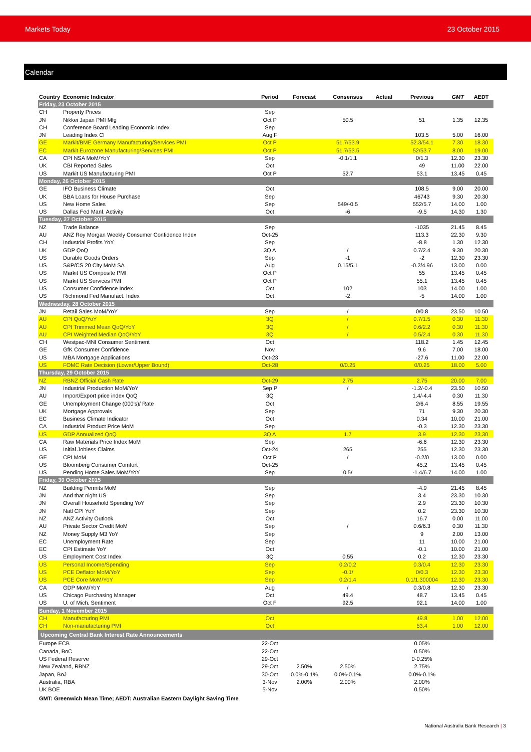Markets Today 23 October 2015
Calendar
| Country | Economic Indicator | Period | Forecast | Consensus | Actual | Previous | GMT | AEDT |
| --- | --- | --- | --- | --- | --- | --- | --- | --- |
| Friday, 23 October 2015 | | | | | | | | |
| CH | Property Prices | Sep | | | | | | |
| JN | Nikkei Japan PMI Mfg | Oct P | | 50.5 | | 51 | 1.35 | 12.35 |
| CH | Conference Board Leading Economic Index | Sep | | | | | | |
| JN | Leading Index CI | Aug F | | | | 103.5 | 5.00 | 16.00 |
| GE | Markit/BME Germany Manufacturing/Services PMI | Oct P | | 51.7/53.9 | | 52.3/54.1 | 7.30 | 18.30 |
| EC | Markit Eurozone Manufacturing/Services PMI | Oct P | | 51.7/53.5 | | 52/53.7 | 8.00 | 19.00 |
| CA | CPI NSA MoM/YoY | Sep | | -0.1/1.1 | | 0/1.3 | 12.30 | 23.30 |
| UK | CBI Reported Sales | Oct | | | | 49 | 11.00 | 22.00 |
| US | Markit US Manufacturing PMI | Oct P | | 52.7 | | 53.1 | 13.45 | 0.45 |
| Monday, 26 October 2015 | | | | | | | | |
| GE | IFO Business Climate | Oct | | | | 108.5 | 9.00 | 20.00 |
| UK | BBA Loans for House Purchase | Sep | | | | 46743 | 9.30 | 20.30 |
| US | New Home Sales | Sep | | 549/-0.5 | | 552/5.7 | 14.00 | 1.00 |
| US | Dallas Fed Manf. Activity | Oct | | -6 | | -9.5 | 14.30 | 1.30 |
| Tuesday, 27 October 2015 | | | | | | | | |
| NZ | Trade Balance | Sep | | | | -1035 | 21.45 | 8.45 |
| AU | ANZ Roy Morgan Weekly Consumer Confidence Index | Oct-25 | | | | 113.3 | 22.30 | 9.30 |
| CH | Industrial Profits YoY | Sep | | | | -8.8 | 1.30 | 12.30 |
| UK | GDP QoQ | 3Q A | | / | | 0.7/2.4 | 9.30 | 20.30 |
| US | Durable Goods Orders | Sep | | -1 | | -2 | 12.30 | 23.30 |
| US | S&P/CS 20 City MoM SA | Aug | | 0.15/5.1 | | -0.2/4.96 | 13.00 | 0.00 |
| US | Markit US Composite PMI | Oct P | | | | 55 | 13.45 | 0.45 |
| US | Markit US Services PMI | Oct P | | | | 55.1 | 13.45 | 0.45 |
| US | Consumer Confidence Index | Oct | | 102 | | 103 | 14.00 | 1.00 |
| US | Richmond Fed Manufact. Index | Oct | | -2 | | -5 | 14.00 | 1.00 |
| Wednesday, 28 October 2015 | | | | | | | | |
| JN | Retail Sales MoM/YoY | Sep | | / | | 0/0.8 | 23.50 | 10.50 |
| AU | CPI QoQ/YoY | 3Q | | / | | 0.7/1.5 | 0.30 | 11.30 |
| AU | CPI Trimmed Mean QoQ/YoY | 3Q | | / | | 0.6/2.2 | 0.30 | 11.30 |
| AU | CPI Weighted Median QoQ/YoY | 3Q | | / | | 0.5/2.4 | 0.30 | 11.30 |
| CH | Westpac-MNI Consumer Sentiment | Oct | | | | 118.2 | 1.45 | 12.45 |
| GE | GfK Consumer Confidence | Nov | | | | 9.6 | 7.00 | 18.00 |
| US | MBA Mortgage Applications | Oct-23 | | | | -27.6 | 11.00 | 22.00 |
| US | FOMC Rate Decision (Lower/Upper Bound) | Oct-28 | | 0/0.25 | | 0/0.25 | 18.00 | 5.00 |
| Thursday, 29 October 2015 | | | | | | | | |
| NZ | RBNZ Official Cash Rate | Oct-29 | | 2.75 | | 2.75 | 20.00 | 7.00 |
| JN | Industrial Production MoM/YoY | Sep P | | / | | -1.2/-0.4 | 23.50 | 10.50 |
| AU | Import/Export price index QoQ | 3Q | | | | 1.4/-4.4 | 0.30 | 11.30 |
| GE | Unemployment Change (000's)/ Rate | Oct | | | | 2/6.4 | 8.55 | 19.55 |
| UK | Mortgage Approvals | Sep | | | | 71 | 9.30 | 20.30 |
| EC | Business Climate Indicator | Oct | | | | 0.34 | 10.00 | 21.00 |
| CA | Industrial Product Price MoM | Sep | | | | -0.3 | 12.30 | 23.30 |
| US | GDP Annualized QoQ | 3Q A | | 1.7 | | 3.9 | 12.30 | 23.30 |
| CA | Raw Materials Price Index MoM | Sep | | | | -6.6 | 12.30 | 23.30 |
| US | Initial Jobless Claims | Oct-24 | | 265 | | 255 | 12.30 | 23.30 |
| GE | CPI MoM | Oct P | | / | | -0.2/0 | 13.00 | 0.00 |
| US | Bloomberg Consumer Comfort | Oct-25 | | | | 45.2 | 13.45 | 0.45 |
| US | Pending Home Sales MoM/YoY | Sep | | 0.5/ | | -1.4/6.7 | 14.00 | 1.00 |
| Friday, 30 October 2015 | | | | | | | | |
| NZ | Building Permits MoM | Sep | | | | -4.9 | 21.45 | 8.45 |
| JN | And that night US | Sep | | | | 3.4 | 23.30 | 10.30 |
| JN | Overall Household Spending YoY | Sep | | | | 2.9 | 23.30 | 10.30 |
| JN | Natl CPI YoY | Sep | | | | 0.2 | 23.30 | 10.30 |
| NZ | ANZ Activity Outlook | Oct | | | | 16.7 | 0.00 | 11.00 |
| AU | Private Sector Credit MoM | Sep | | / | | 0.6/6.3 | 0.30 | 11.30 |
| NZ | Money Supply M3 YoY | Sep | | | | 9 | 2.00 | 13.00 |
| EC | Unemployment Rate | Sep | | | | 11 | 10.00 | 21.00 |
| EC | CPI Estimate YoY | Oct | | | | -0.1 | 10.00 | 21.00 |
| US | Employment Cost Index | 3Q | | 0.55 | | 0.2 | 12.30 | 23.30 |
| US | Personal Income/Spending | Sep | | 0.2/0.2 | | 0.3/0.4 | 12.30 | 23.30 |
| US | PCE Deflator MoM/YoY | Sep | | -0.1/ | | 0/0.3 | 12.30 | 23.30 |
| US | PCE Core MoM/YoY | Sep | | 0.2/1.4 | | 0.1/1.300004 | 12.30 | 23.30 |
| CA | GDP MoM/YoY | Aug | | / | | 0.3/0.8 | 12.30 | 23.30 |
| US | Chicago Purchasing Manager | Oct | | 49.4 | | 48.7 | 13.45 | 0.45 |
| US | U. of Mich. Sentiment | Oct F | | 92.5 | | 92.1 | 14.00 | 1.00 |
| Sunday, 1 November 2015 | | | | | | | | |
| CH | Manufacturing PMI | Oct | | | | 49.8 | 1.00 | 12.00 |
| CH | Non-manufacturing PMI | Oct | | | | 53.4 | 1.00 | 12.00 |
| Upcoming Central Bank Interest Rate Announcements | | | | | | | | |
| Europe ECB | | 22-Oct | | | | 0.05% | | |
| Canada, BoC | | 22-Oct | | | | 0.50% | | |
| US Federal Reserve | | 29-Oct | | | | 0-0.25% | | |
| New Zealand, RBNZ | | 29-Oct | 2.50% | 2.50% | | 2.75% | | |
| Japan, BoJ | | 30-Oct | 0.0%-0.1% | 0.0%-0.1% | | 0.0%-0.1% | | |
| Australia, RBA | | 3-Nov | 2.00% | 2.00% | | 2.00% | | |
| UK BOE | | 5-Nov | | | | 0.50% | | |
| GMT: Greenwich Mean Time; AEDT: Australian Eastern Daylight Saving Time | | | | | | | | |
National Australia Bank Research | 3